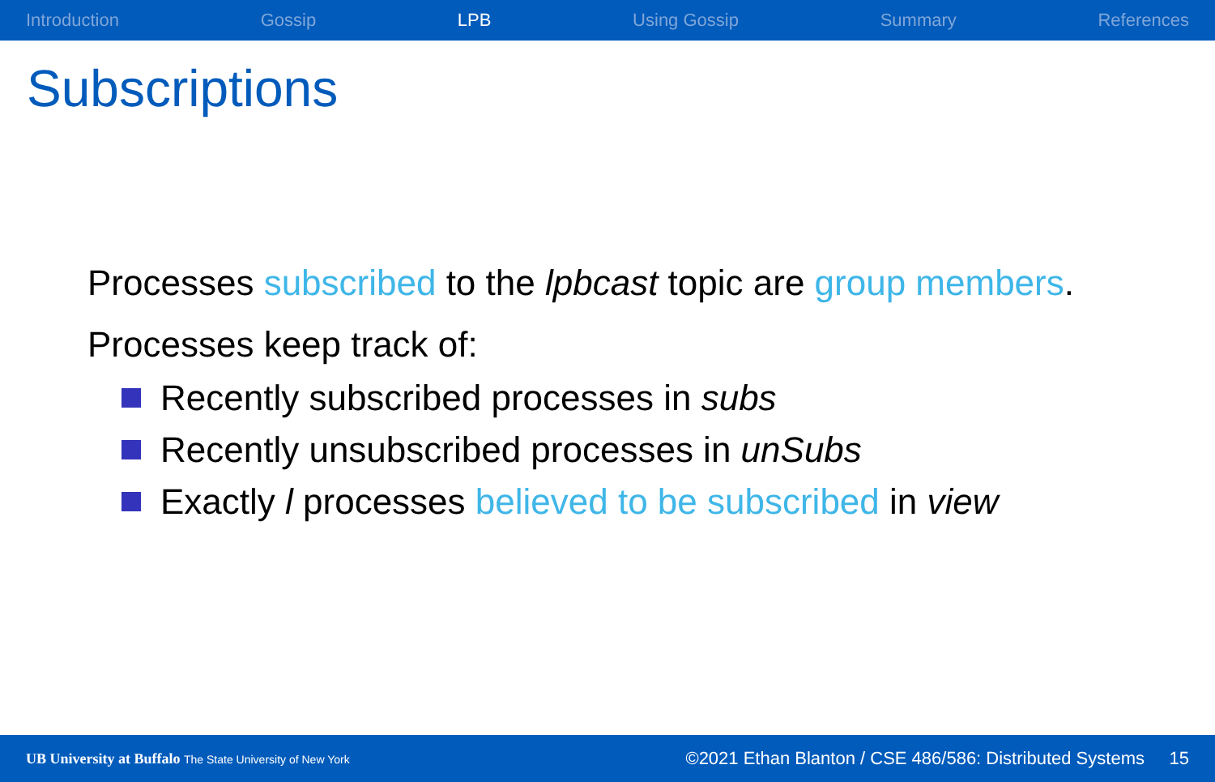Introduction Gossip LPB Using Gossip Summary References
Subscriptions
Processes subscribed to the lpbcast topic are group members.
Processes keep track of:
Recently subscribed processes in subs
Recently unsubscribed processes in unSubs
Exactly l processes believed to be subscribed in view
UB University at Buffalo The State University of New York
©2021 Ethan Blanton / CSE 486/586: Distributed Systems 15